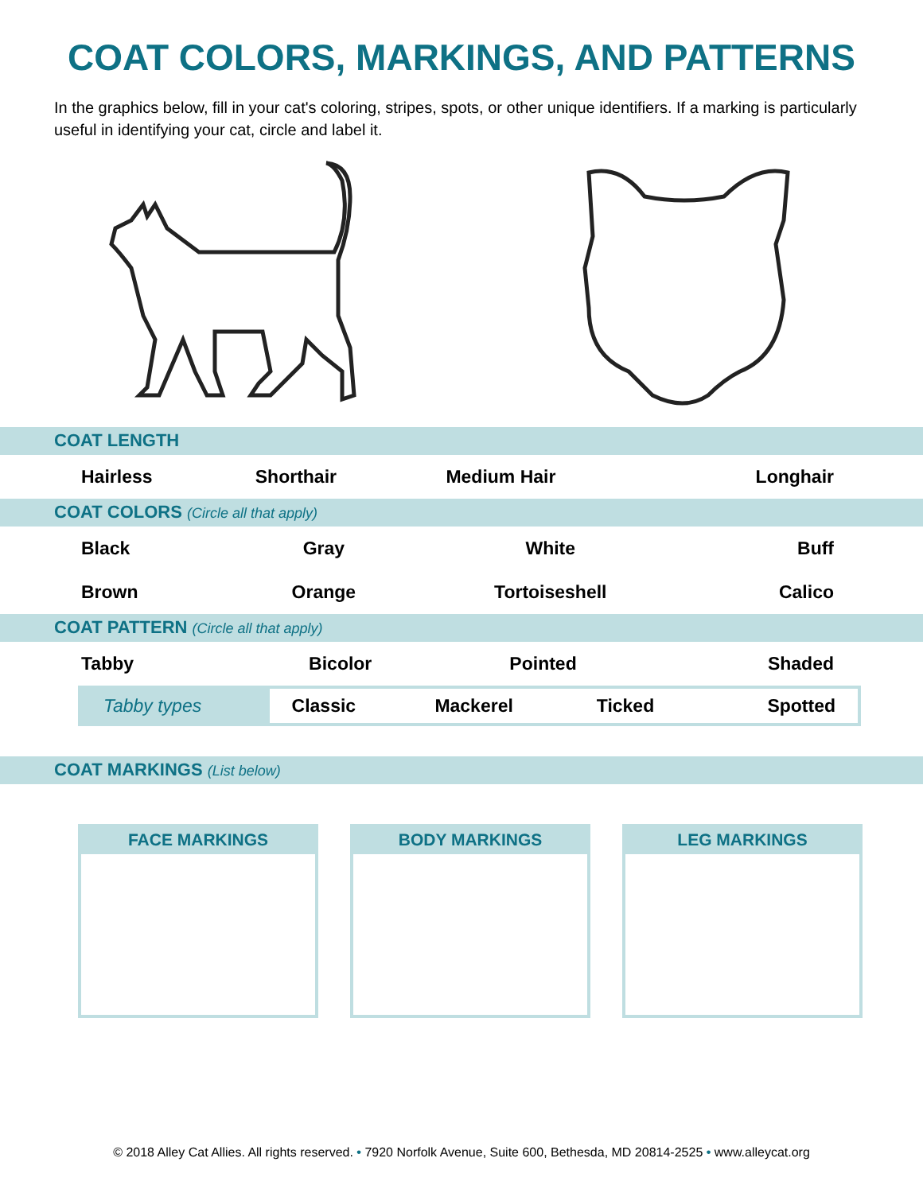COAT COLORS, MARKINGS, AND PATTERNS
In the graphics below, fill in your cat's coloring, stripes, spots, or other unique identifiers. If a marking is particularly useful in identifying your cat, circle and label it.
COAT LENGTH
| Hairless | Shorthair | Medium Hair | Longhair |
COAT COLORS (Circle all that apply)
| Black | Gray | White | Buff |
| Brown | Orange | Tortoiseshell | Calico |
COAT PATTERN (Circle all that apply)
| Tabby | Bicolor | Pointed | Shaded |
| Tabby types | Classic | Mackerel | Ticked | Spotted |
COAT MARKINGS (List below)
FACE MARKINGS BODY MARKINGS LEG MARKINGS
© 2018 Alley Cat Allies. All rights reserved. • 7920 Norfolk Avenue, Suite 600, Bethesda, MD 20814-2525 • www.alleycat.org